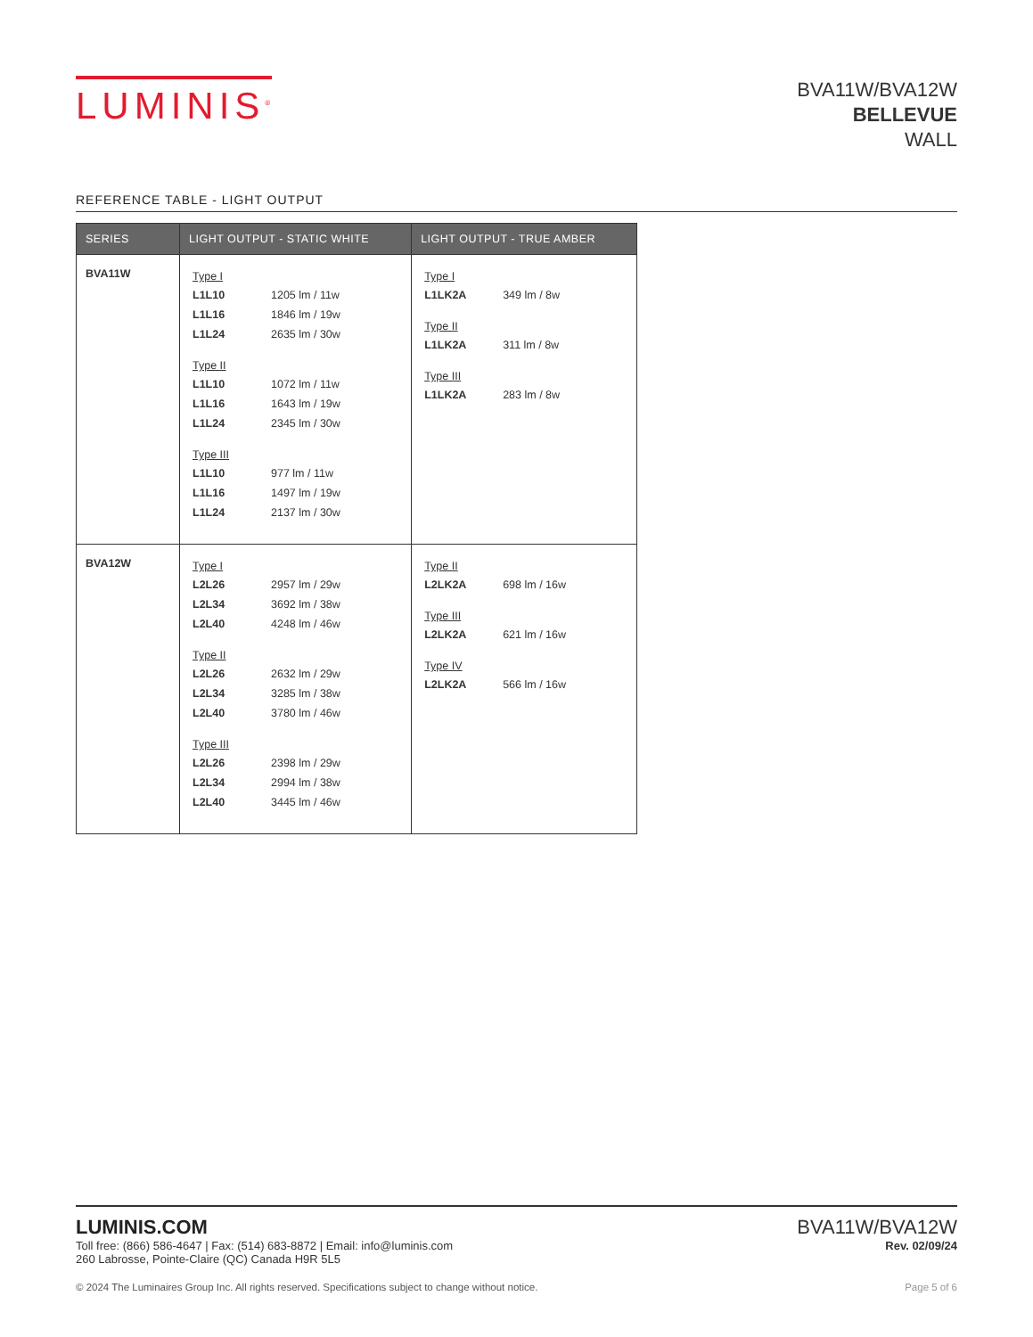LUMINIS<sup>®</sup>
BVA11W/BVA12W
BELLEVUE
WALL
REFERENCE TABLE - LIGHT OUTPUT
| SERIES | LIGHT OUTPUT - STATIC WHITE | LIGHT OUTPUT - TRUE AMBER |
| --- | --- | --- |
| BVA11W | Type I L1L10 1205 lm / 11w L1L16 1846 lm / 19w L1L24 2635 lm / 30w Type II L1L10 1072 lm / 11w L1L16 1643 lm / 19w L1L24 2345 lm / 30w Type III L1L10 977 lm / 11w L1L16 1497 lm / 19w L1L24 2137 lm / 30w | Type I L1LK2A 349 lm / 8w Type II L1LK2A 311 lm / 8w Type III L1LK2A 283 lm / 8w |
| BVA12W | Type I L2L26 2957 lm / 29w L2L34 3692 lm / 38w L2L40 4248 lm / 46w Type II L2L26 2632 lm / 29w L2L34 3285 lm / 38w L2L40 3780 lm / 46w Type III L2L26 2398 lm / 29w L2L34 2994 lm / 38w L2L40 3445 lm / 46w | Type II L2LK2A 698 lm / 16w Type III L2LK2A 621 lm / 16w Type IV L2LK2A 566 lm / 16w |
LUMINIS.COM
Toll free: (866) 586-4647 | Fax: (514) 683-8872 | Email: info@luminis.com
260 Labrosse, Pointe-Claire (QC) Canada H9R 5L5
BVA11W/BVA12W
Rev. 02/09/24
© 2024 The Luminaires Group Inc. All rights reserved. Specifications subject to change without notice. Page 5 of 6